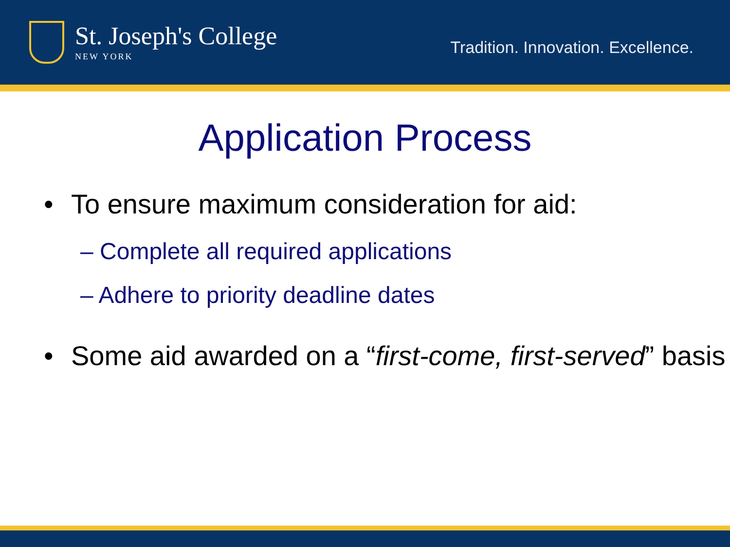St. Joseph's College
NEW YORK
Tradition. Innovation. Excellence.
Application Process
• To ensure maximum consideration for aid:
– Complete all required applications
– Adhere to priority deadline dates
• Some aid awarded on a “first-come, first-served” basis